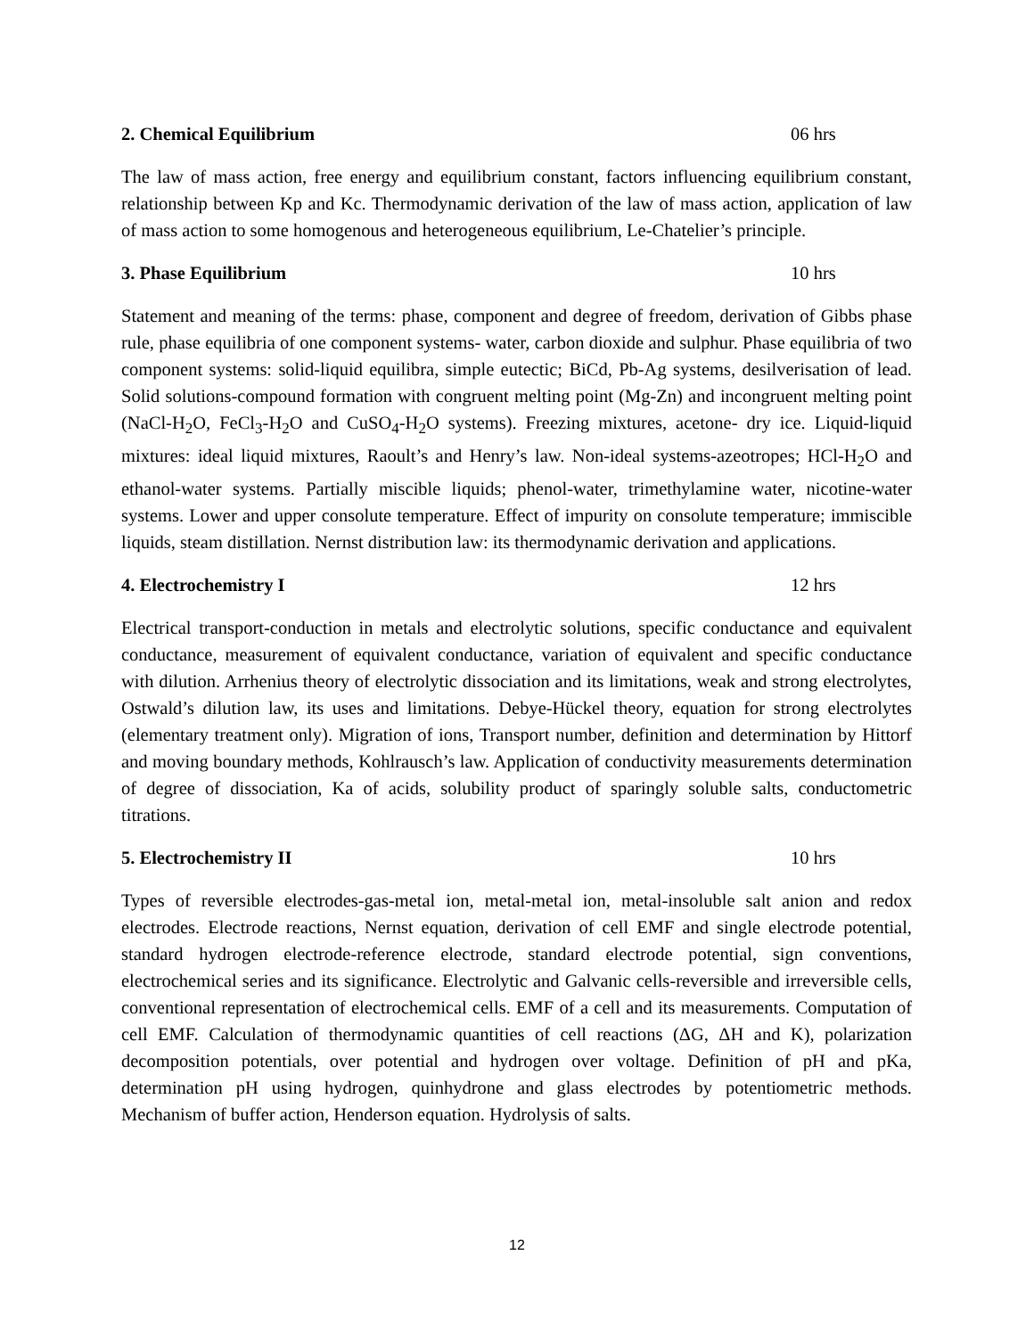2. Chemical Equilibrium 06 hrs
The law of mass action, free energy and equilibrium constant, factors influencing equilibrium constant, relationship between Kp and Kc. Thermodynamic derivation of the law of mass action, application of law of mass action to some homogenous and heterogeneous equilibrium, Le-Chatelier’s principle.
3. Phase Equilibrium 10 hrs
Statement and meaning of the terms: phase, component and degree of freedom, derivation of Gibbs phase rule, phase equilibria of one component systems- water, carbon dioxide and sulphur. Phase equilibria of two component systems: solid-liquid equilibra, simple eutectic; BiCd, Pb-Ag systems, desilverisation of lead. Solid solutions-compound formation with congruent melting point (Mg-Zn) and incongruent melting point (NaCl-H<sub>2</sub>O, FeCl<sub>3</sub>-H<sub>2</sub>O and CuSO<sub>4</sub>-H<sub>2</sub>O systems). Freezing mixtures, acetone- dry ice. Liquid-liquid mixtures: ideal liquid mixtures, Raoult’s and Henry’s law. Non-ideal systems-azeotropes; HCl-H<sub>2</sub>O and ethanol-water systems. Partially miscible liquids; phenol-water, trimethylamine water, nicotine-water systems. Lower and upper consolute temperature. Effect of impurity on consolute temperature; immiscible liquids, steam distillation. Nernst distribution law: its thermodynamic derivation and applications.
4. Electrochemistry I 12 hrs
Electrical transport-conduction in metals and electrolytic solutions, specific conductance and equivalent conductance, measurement of equivalent conductance, variation of equivalent and specific conductance with dilution. Arrhenius theory of electrolytic dissociation and its limitations, weak and strong electrolytes, Ostwald’s dilution law, its uses and limitations. Debye-Hückel theory, equation for strong electrolytes (elementary treatment only). Migration of ions, Transport number, definition and determination by Hittorf and moving boundary methods, Kohlrausch’s law. Application of conductivity measurements determination of degree of dissociation, Ka of acids, solubility product of sparingly soluble salts, conductometric titrations.
5. Electrochemistry II 10 hrs
Types of reversible electrodes-gas-metal ion, metal-metal ion, metal-insoluble salt anion and redox electrodes. Electrode reactions, Nernst equation, derivation of cell EMF and single electrode potential, standard hydrogen electrode-reference electrode, standard electrode potential, sign conventions, electrochemical series and its significance. Electrolytic and Galvanic cells-reversible and irreversible cells, conventional representation of electrochemical cells. EMF of a cell and its measurements. Computation of cell EMF. Calculation of thermodynamic quantities of cell reactions (ΔG, ΔH and K), polarization decomposition potentials, over potential and hydrogen over voltage. Definition of pH and pKa, determination pH using hydrogen, quinhydrone and glass electrodes by potentiometric methods. Mechanism of buffer action, Henderson equation. Hydrolysis of salts.
12